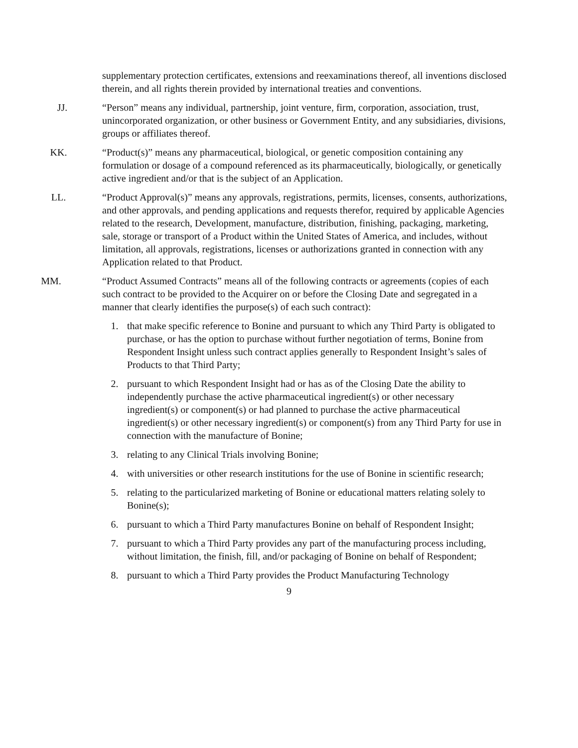supplementary protection certificates, extensions and reexaminations thereof, all inventions disclosed therein, and all rights therein provided by international treaties and conventions.
JJ. “Person” means any individual, partnership, joint venture, firm, corporation, association, trust, unincorporated organization, or other business or Government Entity, and any subsidiaries, divisions, groups or affiliates thereof.
KK. “Product(s)” means any pharmaceutical, biological, or genetic composition containing any formulation or dosage of a compound referenced as its pharmaceutically, biologically, or genetically active ingredient and/or that is the subject of an Application.
LL. “Product Approval(s)” means any approvals, registrations, permits, licenses, consents, authorizations, and other approvals, and pending applications and requests therefor, required by applicable Agencies related to the research, Development, manufacture, distribution, finishing, packaging, marketing, sale, storage or transport of a Product within the United States of America, and includes, without limitation, all approvals, registrations, licenses or authorizations granted in connection with any Application related to that Product.
MM. “Product Assumed Contracts” means all of the following contracts or agreements (copies of each such contract to be provided to the Acquirer on or before the Closing Date and segregated in a manner that clearly identifies the purpose(s) of each such contract):
1. that make specific reference to Bonine and pursuant to which any Third Party is obligated to purchase, or has the option to purchase without further negotiation of terms, Bonine from Respondent Insight unless such contract applies generally to Respondent Insight’s sales of Products to that Third Party;
2. pursuant to which Respondent Insight had or has as of the Closing Date the ability to independently purchase the active pharmaceutical ingredient(s) or other necessary ingredient(s) or component(s) or had planned to purchase the active pharmaceutical ingredient(s) or other necessary ingredient(s) or component(s) from any Third Party for use in connection with the manufacture of Bonine;
3. relating to any Clinical Trials involving Bonine;
4. with universities or other research institutions for the use of Bonine in scientific research;
5. relating to the particularized marketing of Bonine or educational matters relating solely to Bonine(s);
6. pursuant to which a Third Party manufactures Bonine on behalf of Respondent Insight;
7. pursuant to which a Third Party provides any part of the manufacturing process including, without limitation, the finish, fill, and/or packaging of Bonine on behalf of Respondent;
8. pursuant to which a Third Party provides the Product Manufacturing Technology
9